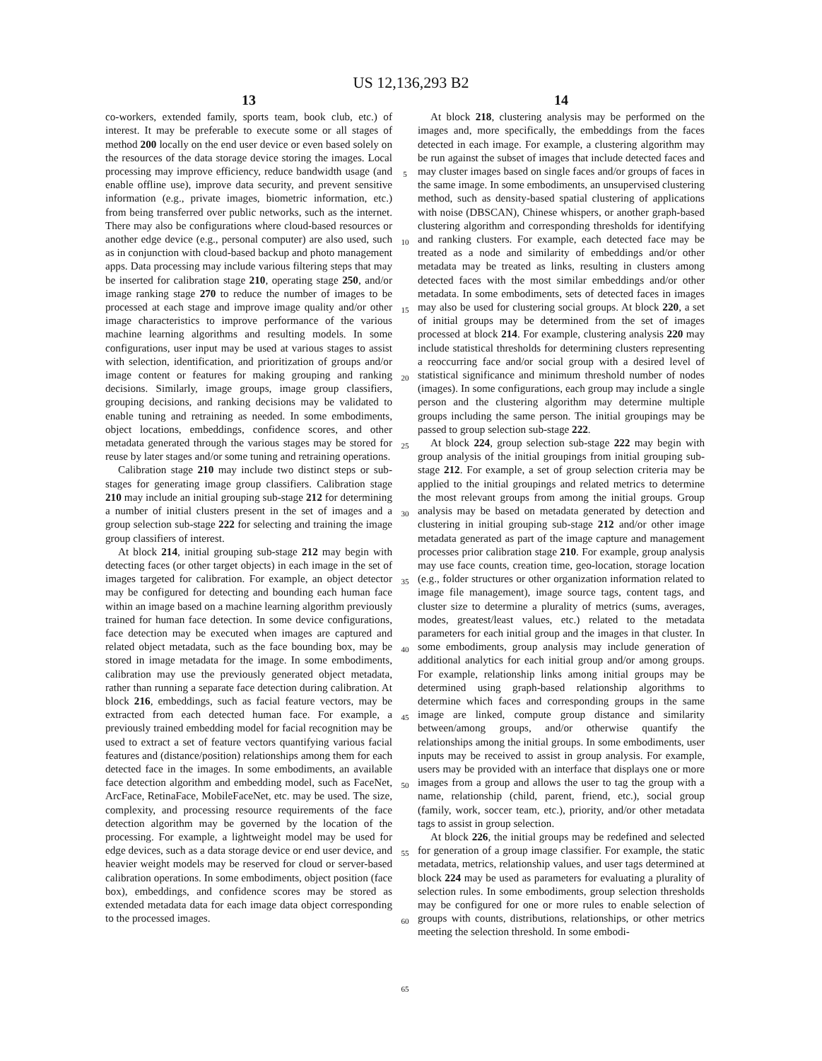US 12,136,293 B2
13
co-workers, extended family, sports team, book club, etc.) of interest. It may be preferable to execute some or all stages of method 200 locally on the end user device or even based solely on the resources of the data storage device storing the images. Local processing may improve efficiency, reduce bandwidth usage (and enable offline use), improve data security, and prevent sensitive information (e.g., private images, biometric information, etc.) from being transferred over public networks, such as the internet. There may also be configurations where cloud-based resources or another edge device (e.g., personal computer) are also used, such as in conjunction with cloud-based backup and photo management apps. Data processing may include various filtering steps that may be inserted for calibration stage 210, operating stage 250, and/or image ranking stage 270 to reduce the number of images to be processed at each stage and improve image quality and/or other image characteristics to improve performance of the various machine learning algorithms and resulting models. In some configurations, user input may be used at various stages to assist with selection, identification, and prioritization of groups and/or image content or features for making grouping and ranking decisions. Similarly, image groups, image group classifiers, grouping decisions, and ranking decisions may be validated to enable tuning and retraining as needed. In some embodiments, object locations, embeddings, confidence scores, and other metadata generated through the various stages may be stored for reuse by later stages and/or some tuning and retraining operations.
Calibration stage 210 may include two distinct steps or sub-stages for generating image group classifiers. Calibration stage 210 may include an initial grouping sub-stage 212 for determining a number of initial clusters present in the set of images and a group selection sub-stage 222 for selecting and training the image group classifiers of interest.
At block 214, initial grouping sub-stage 212 may begin with detecting faces (or other target objects) in each image in the set of images targeted for calibration. For example, an object detector may be configured for detecting and bounding each human face within an image based on a machine learning algorithm previously trained for human face detection. In some device configurations, face detection may be executed when images are captured and related object metadata, such as the face bounding box, may be stored in image metadata for the image. In some embodiments, calibration may use the previously generated object metadata, rather than running a separate face detection during calibration. At block 216, embeddings, such as facial feature vectors, may be extracted from each detected human face. For example, a previously trained embedding model for facial recognition may be used to extract a set of feature vectors quantifying various facial features and (distance/position) relationships among them for each detected face in the images. In some embodiments, an available face detection algorithm and embedding model, such as FaceNet, ArcFace, RetinaFace, MobileFaceNet, etc. may be used. The size, complexity, and processing resource requirements of the face detection algorithm may be governed by the location of the processing. For example, a lightweight model may be used for edge devices, such as a data storage device or end user device, and heavier weight models may be reserved for cloud or server-based calibration operations. In some embodiments, object position (face box), embeddings, and confidence scores may be stored as extended metadata data for each image data object corresponding to the processed images.
5
10
15
20
25
30
35
40
45
50
55
60
65
14
At block 218, clustering analysis may be performed on the images and, more specifically, the embeddings from the faces detected in each image. For example, a clustering algorithm may be run against the subset of images that include detected faces and may cluster images based on single faces and/or groups of faces in the same image. In some embodiments, an unsupervised clustering method, such as density-based spatial clustering of applications with noise (DBSCAN), Chinese whispers, or another graph-based clustering algorithm and corresponding thresholds for identifying and ranking clusters. For example, each detected face may be treated as a node and similarity of embeddings and/or other metadata may be treated as links, resulting in clusters among detected faces with the most similar embeddings and/or other metadata. In some embodiments, sets of detected faces in images may also be used for clustering social groups. At block 220, a set of initial groups may be determined from the set of images processed at block 214. For example, clustering analysis 220 may include statistical thresholds for determining clusters representing a reoccurring face and/or social group with a desired level of statistical significance and minimum threshold number of nodes (images). In some configurations, each group may include a single person and the clustering algorithm may determine multiple groups including the same person. The initial groupings may be passed to group selection sub-stage 222.
At block 224, group selection sub-stage 222 may begin with group analysis of the initial groupings from initial grouping sub-stage 212. For example, a set of group selection criteria may be applied to the initial groupings and related metrics to determine the most relevant groups from among the initial groups. Group analysis may be based on metadata generated by detection and clustering in initial grouping sub-stage 212 and/or other image metadata generated as part of the image capture and management processes prior calibration stage 210. For example, group analysis may use face counts, creation time, geo-location, storage location (e.g., folder structures or other organization information related to image file management), image source tags, content tags, and cluster size to determine a plurality of metrics (sums, averages, modes, greatest/least values, etc.) related to the metadata parameters for each initial group and the images in that cluster. In some embodiments, group analysis may include generation of additional analytics for each initial group and/or among groups. For example, relationship links among initial groups may be determined using graph-based relationship algorithms to determine which faces and corresponding groups in the same image are linked, compute group distance and similarity between/among groups, and/or otherwise quantify the relationships among the initial groups. In some embodiments, user inputs may be received to assist in group analysis. For example, users may be provided with an interface that displays one or more images from a group and allows the user to tag the group with a name, relationship (child, parent, friend, etc.), social group (family, work, soccer team, etc.), priority, and/or other metadata tags to assist in group selection.
At block 226, the initial groups may be redefined and selected for generation of a group image classifier. For example, the static metadata, metrics, relationship values, and user tags determined at block 224 may be used as parameters for evaluating a plurality of selection rules. In some embodiments, group selection thresholds may be configured for one or more rules to enable selection of groups with counts, distributions, relationships, or other metrics meeting the selection threshold. In some embodi-